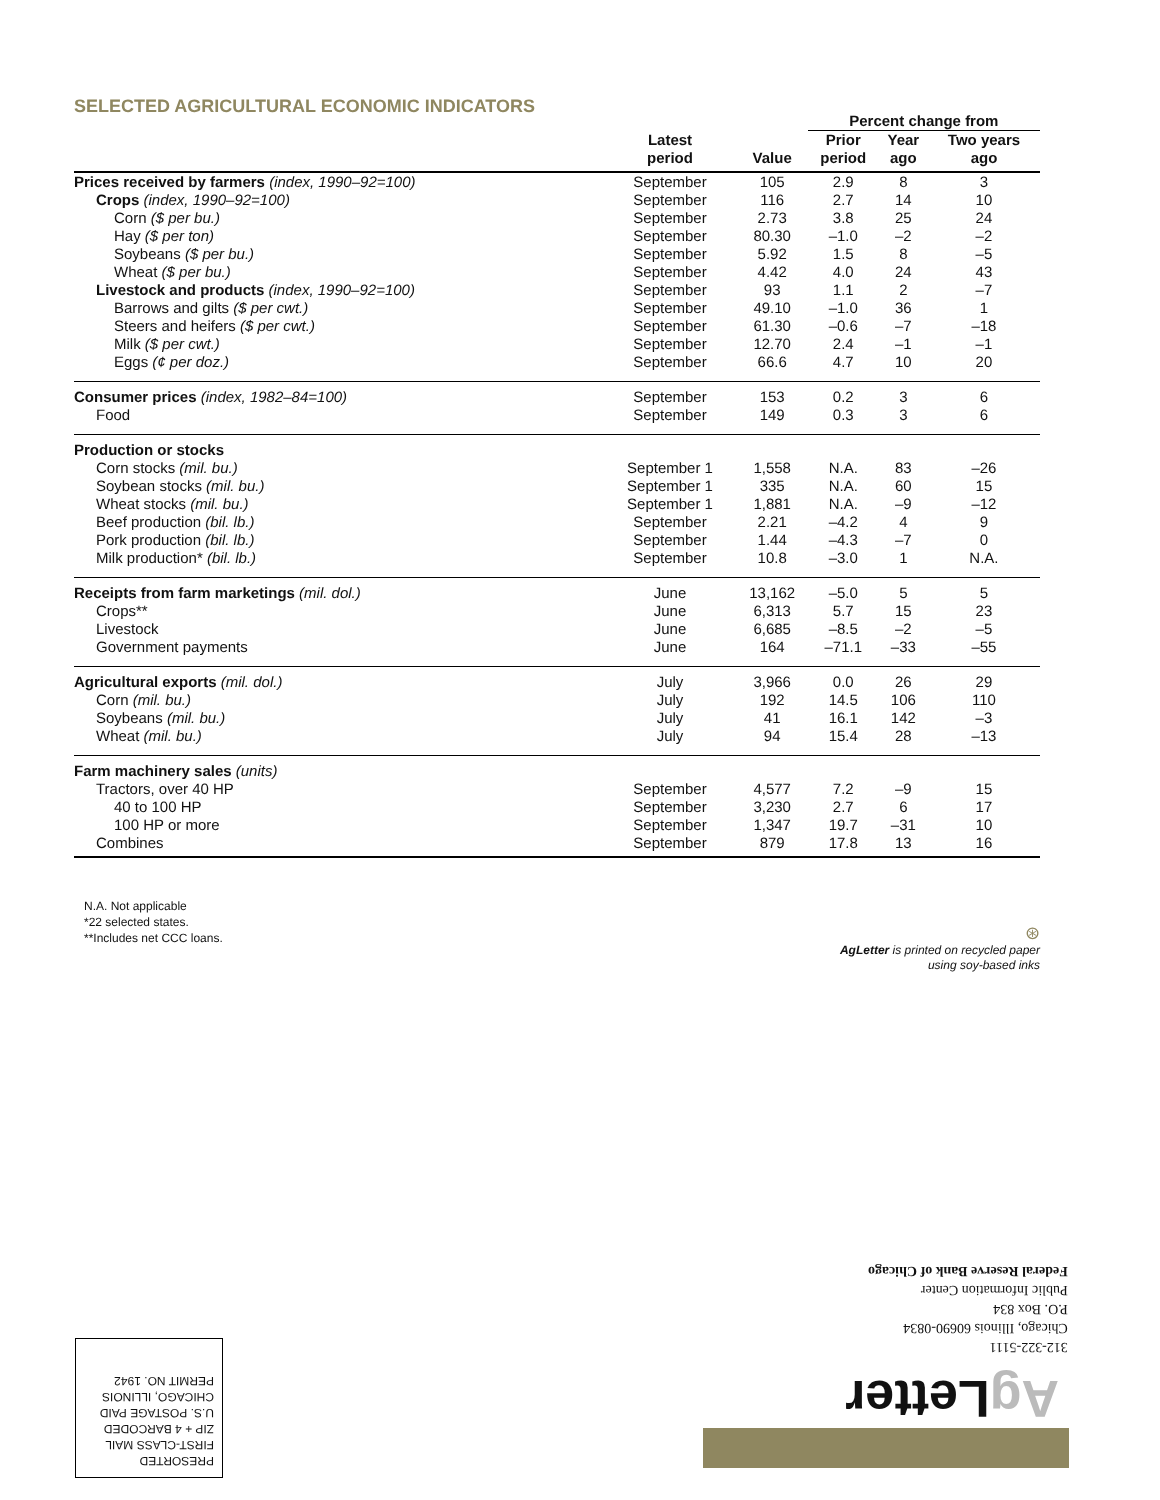SELECTED AGRICULTURAL ECONOMIC INDICATORS
| | | | Percent change from | | |
| --- | --- | --- | --- | --- | --- |
| | Latest period | Value | Prior period | Year ago | Two years ago |
| Prices received by farmers (index, 1990–92=100) | September | 105 | 2.9 | 8 | 3 |
| Crops (index, 1990–92=100) | September | 116 | 2.7 | 14 | 10 |
| Corn ($ per bu.) | September | 2.73 | 3.8 | 25 | 24 |
| Hay ($ per ton) | September | 80.30 | –1.0 | –2 | –2 |
| Soybeans ($ per bu.) | September | 5.92 | 1.5 | 8 | –5 |
| Wheat ($ per bu.) | September | 4.42 | 4.0 | 24 | 43 |
| Livestock and products (index, 1990–92=100) | September | 93 | 1.1 | 2 | –7 |
| Barrows and gilts ($ per cwt.) | September | 49.10 | –1.0 | 36 | 1 |
| Steers and heifers ($ per cwt.) | September | 61.30 | –0.6 | –7 | –18 |
| Milk ($ per cwt.) | September | 12.70 | 2.4 | –1 | –1 |
| Eggs (¢ per doz.) | September | 66.6 | 4.7 | 10 | 20 |
| Consumer prices (index, 1982–84=100) | September | 153 | 0.2 | 3 | 6 |
| Food | September | 149 | 0.3 | 3 | 6 |
| Production or stocks | | | | | |
| Corn stocks (mil. bu.) | September 1 | 1,558 | N.A. | 83 | –26 |
| Soybean stocks (mil. bu.) | September 1 | 335 | N.A. | 60 | 15 |
| Wheat stocks (mil. bu.) | September 1 | 1,881 | N.A. | –9 | –12 |
| Beef production (bil. lb.) | September | 2.21 | –4.2 | 4 | 9 |
| Pork production (bil. lb.) | September | 1.44 | –4.3 | –7 | 0 |
| Milk production* (bil. lb.) | September | 10.8 | –3.0 | 1 | N.A. |
| Receipts from farm marketings (mil. dol.) | June | 13,162 | –5.0 | 5 | 5 |
| Crops** | June | 6,313 | 5.7 | 15 | 23 |
| Livestock | June | 6,685 | –8.5 | –2 | –5 |
| Government payments | June | 164 | –71.1 | –33 | –55 |
| Agricultural exports (mil. dol.) | July | 3,966 | 0.0 | 26 | 29 |
| Corn (mil. bu.) | July | 192 | 14.5 | 106 | 110 |
| Soybeans (mil. bu.) | July | 41 | 16.1 | 142 | –3 |
| Wheat (mil. bu.) | July | 94 | 15.4 | 28 | –13 |
| Farm machinery sales (units) | | | | | |
| Tractors, over 40 HP | September | 4,577 | 7.2 | –9 | 15 |
| 40 to 100 HP | September | 3,230 | 2.7 | 6 | 17 |
| 100 HP or more | September | 1,347 | 19.7 | –31 | 10 |
| Combines | September | 879 | 17.8 | 13 | 16 |
N.A. Not applicable
*22 selected states.
**Includes net CCC loans.
⊛
AgLetter is printed on recycled paper
using soy-based inks
312-322-5111
Chicago, Illinois 60690-0834
P.O. Box 834
Public Information Center
Federal Reserve Bank of Chicago
PRESORTED
FIRST-CLASS MAIL
ZIP + 4 BARCODED
U.S. POSTAGE PAID
CHICAGO, ILLINOIS
PERMIT NO. 1942
Ag Letter